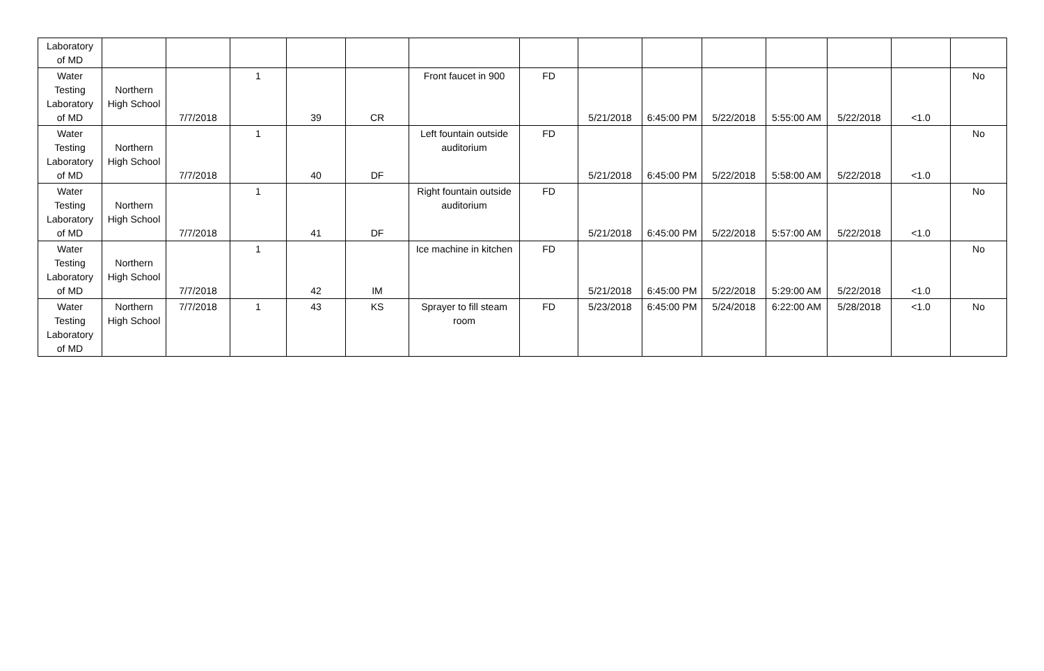| Laboratory of MD | | | | | | | | | | | | | | |
| Water Testing Laboratory of MD | Northern High School | 7/7/2018 | 1 | 39 | CR | Front faucet in 900 | FD | 5/21/2018 | 6:45:00 PM | 5/22/2018 | 5:55:00 AM | 5/22/2018 | <1.0 | No |
| Water Testing Laboratory of MD | Northern High School | 7/7/2018 | 1 | 40 | DF | Left fountain outside auditorium | FD | 5/21/2018 | 6:45:00 PM | 5/22/2018 | 5:58:00 AM | 5/22/2018 | <1.0 | No |
| Water Testing Laboratory of MD | Northern High School | 7/7/2018 | 1 | 41 | DF | Right fountain outside auditorium | FD | 5/21/2018 | 6:45:00 PM | 5/22/2018 | 5:57:00 AM | 5/22/2018 | <1.0 | No |
| Water Testing Laboratory of MD | Northern High School | 7/7/2018 | 1 | 42 | IM | Ice machine in kitchen | FD | 5/21/2018 | 6:45:00 PM | 5/22/2018 | 5:29:00 AM | 5/22/2018 | <1.0 | No |
| Water Testing Laboratory of MD | Northern High School | 7/7/2018 | 1 | 43 | KS | Sprayer to fill steam room | FD | 5/23/2018 | 6:45:00 PM | 5/24/2018 | 6:22:00 AM | 5/28/2018 | <1.0 | No |